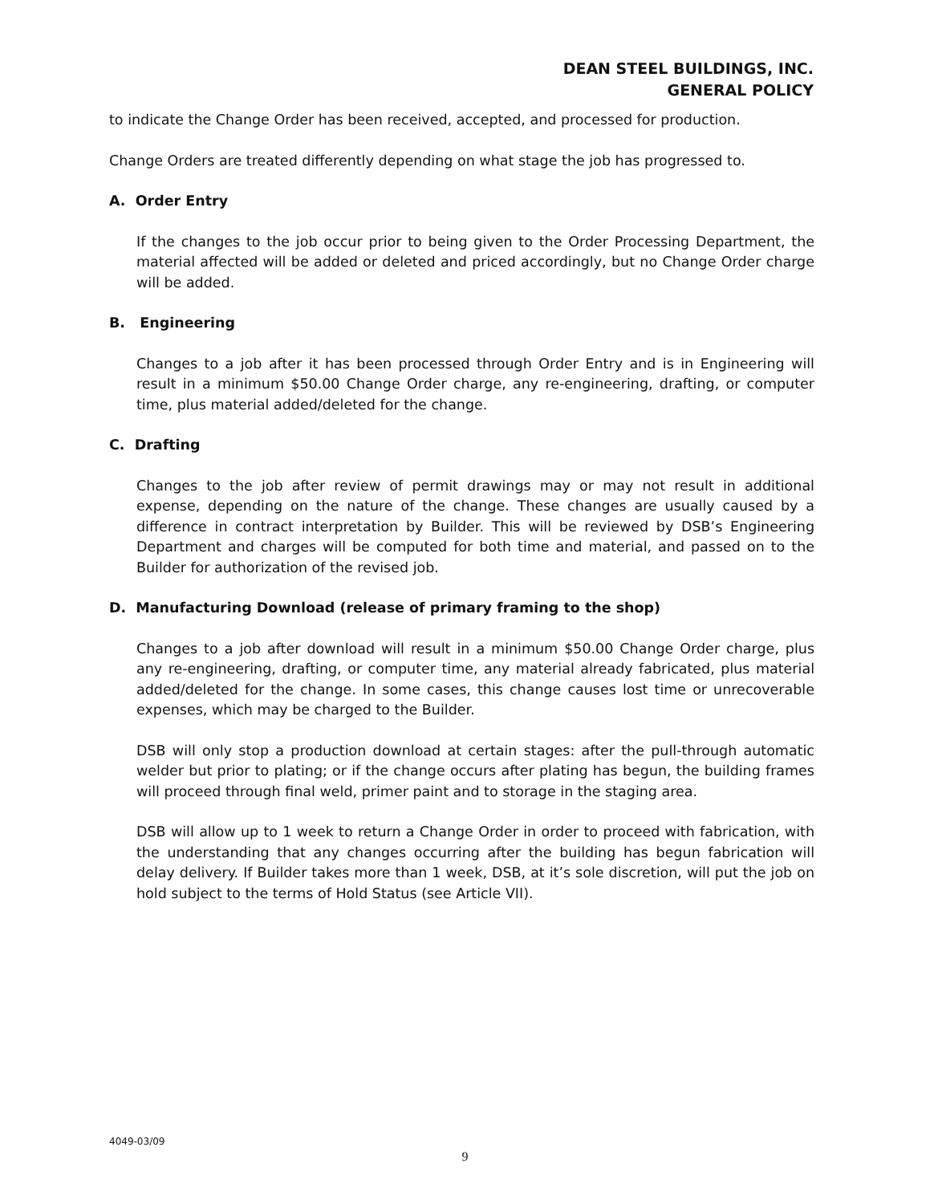DEAN STEEL BUILDINGS, INC.
GENERAL POLICY
to indicate the Change Order has been received, accepted, and processed for production.
Change Orders are treated differently depending on what stage the job has progressed to.
A. Order Entry
If the changes to the job occur prior to being given to the Order Processing Department, the material affected will be added or deleted and priced accordingly, but no Change Order charge will be added.
B. Engineering
Changes to a job after it has been processed through Order Entry and is in Engineering will result in a minimum $50.00 Change Order charge, any re-engineering, drafting, or computer time, plus material added/deleted for the change.
C. Drafting
Changes to the job after review of permit drawings may or may not result in additional expense, depending on the nature of the change. These changes are usually caused by a difference in contract interpretation by Builder. This will be reviewed by DSB’s Engineering Department and charges will be computed for both time and material, and passed on to the Builder for authorization of the revised job.
D. Manufacturing Download (release of primary framing to the shop)
Changes to a job after download will result in a minimum $50.00 Change Order charge, plus any re-engineering, drafting, or computer time, any material already fabricated, plus material added/deleted for the change. In some cases, this change causes lost time or unrecoverable expenses, which may be charged to the Builder.
DSB will only stop a production download at certain stages: after the pull-through automatic welder but prior to plating; or if the change occurs after plating has begun, the building frames will proceed through final weld, primer paint and to storage in the staging area.
DSB will allow up to 1 week to return a Change Order in order to proceed with fabrication, with the understanding that any changes occurring after the building has begun fabrication will delay delivery. If Builder takes more than 1 week, DSB, at it’s sole discretion, will put the job on hold subject to the terms of Hold Status (see Article VII).
4049-03/09
9